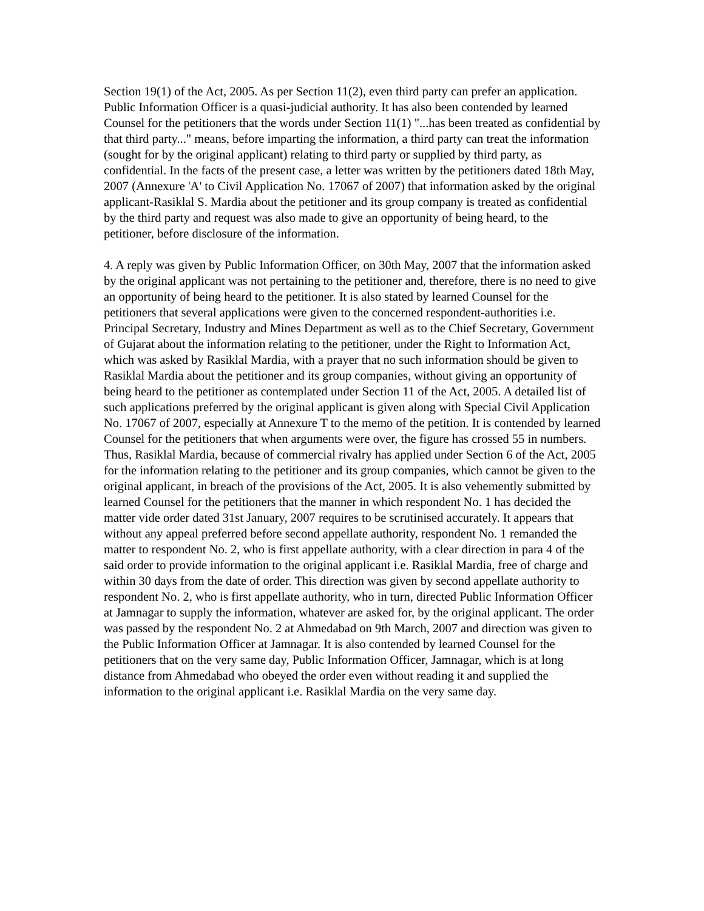Section 19(1) of the Act, 2005. As per Section 11(2), even third party can prefer an application. Public Information Officer is a quasi-judicial authority. It has also been contended by learned Counsel for the petitioners that the words under Section 11(1) "...has been treated as confidential by that third party..." means, before imparting the information, a third party can treat the information (sought for by the original applicant) relating to third party or supplied by third party, as confidential. In the facts of the present case, a letter was written by the petitioners dated 18th May, 2007 (Annexure 'A' to Civil Application No. 17067 of 2007) that information asked by the original applicant-Rasiklal S. Mardia about the petitioner and its group company is treated as confidential by the third party and request was also made to give an opportunity of being heard, to the petitioner, before disclosure of the information.
4. A reply was given by Public Information Officer, on 30th May, 2007 that the information asked by the original applicant was not pertaining to the petitioner and, therefore, there is no need to give an opportunity of being heard to the petitioner. It is also stated by learned Counsel for the petitioners that several applications were given to the concerned respondent-authorities i.e. Principal Secretary, Industry and Mines Department as well as to the Chief Secretary, Government of Gujarat about the information relating to the petitioner, under the Right to Information Act, which was asked by Rasiklal Mardia, with a prayer that no such information should be given to Rasiklal Mardia about the petitioner and its group companies, without giving an opportunity of being heard to the petitioner as contemplated under Section 11 of the Act, 2005. A detailed list of such applications preferred by the original applicant is given along with Special Civil Application No. 17067 of 2007, especially at Annexure T to the memo of the petition. It is contended by learned Counsel for the petitioners that when arguments were over, the figure has crossed 55 in numbers. Thus, Rasiklal Mardia, because of commercial rivalry has applied under Section 6 of the Act, 2005 for the information relating to the petitioner and its group companies, which cannot be given to the original applicant, in breach of the provisions of the Act, 2005. It is also vehemently submitted by learned Counsel for the petitioners that the manner in which respondent No. 1 has decided the matter vide order dated 31st January, 2007 requires to be scrutinised accurately. It appears that without any appeal preferred before second appellate authority, respondent No. 1 remanded the matter to respondent No. 2, who is first appellate authority, with a clear direction in para 4 of the said order to provide information to the original applicant i.e. Rasiklal Mardia, free of charge and within 30 days from the date of order. This direction was given by second appellate authority to respondent No. 2, who is first appellate authority, who in turn, directed Public Information Officer at Jamnagar to supply the information, whatever are asked for, by the original applicant. The order was passed by the respondent No. 2 at Ahmedabad on 9th March, 2007 and direction was given to the Public Information Officer at Jamnagar. It is also contended by learned Counsel for the petitioners that on the very same day, Public Information Officer, Jamnagar, which is at long distance from Ahmedabad who obeyed the order even without reading it and supplied the information to the original applicant i.e. Rasiklal Mardia on the very same day.